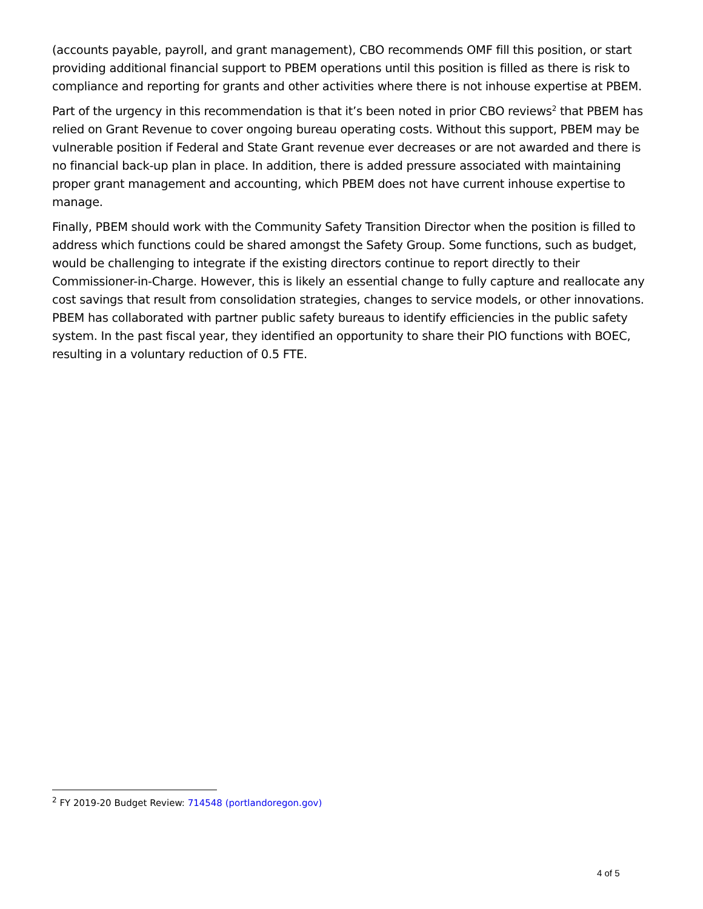(accounts payable, payroll, and grant management), CBO recommends OMF fill this position, or start providing additional financial support to PBEM operations until this position is filled as there is risk to compliance and reporting for grants and other activities where there is not inhouse expertise at PBEM.
Part of the urgency in this recommendation is that it’s been noted in prior CBO reviews<sup>2</sup> that PBEM has relied on Grant Revenue to cover ongoing bureau operating costs. Without this support, PBEM may be vulnerable position if Federal and State Grant revenue ever decreases or are not awarded and there is no financial back-up plan in place. In addition, there is added pressure associated with maintaining proper grant management and accounting, which PBEM does not have current inhouse expertise to manage.
Finally, PBEM should work with the Community Safety Transition Director when the position is filled to address which functions could be shared amongst the Safety Group. Some functions, such as budget, would be challenging to integrate if the existing directors continue to report directly to their Commissioner-in-Charge. However, this is likely an essential change to fully capture and reallocate any cost savings that result from consolidation strategies, changes to service models, or other innovations. PBEM has collaborated with partner public safety bureaus to identify efficiencies in the public safety system. In the past fiscal year, they identified an opportunity to share their PIO functions with BOEC, resulting in a voluntary reduction of 0.5 FTE.
<sup>2</sup> FY 2019-20 Budget Review: 714548 (portlandoregon.gov)
4 of 5